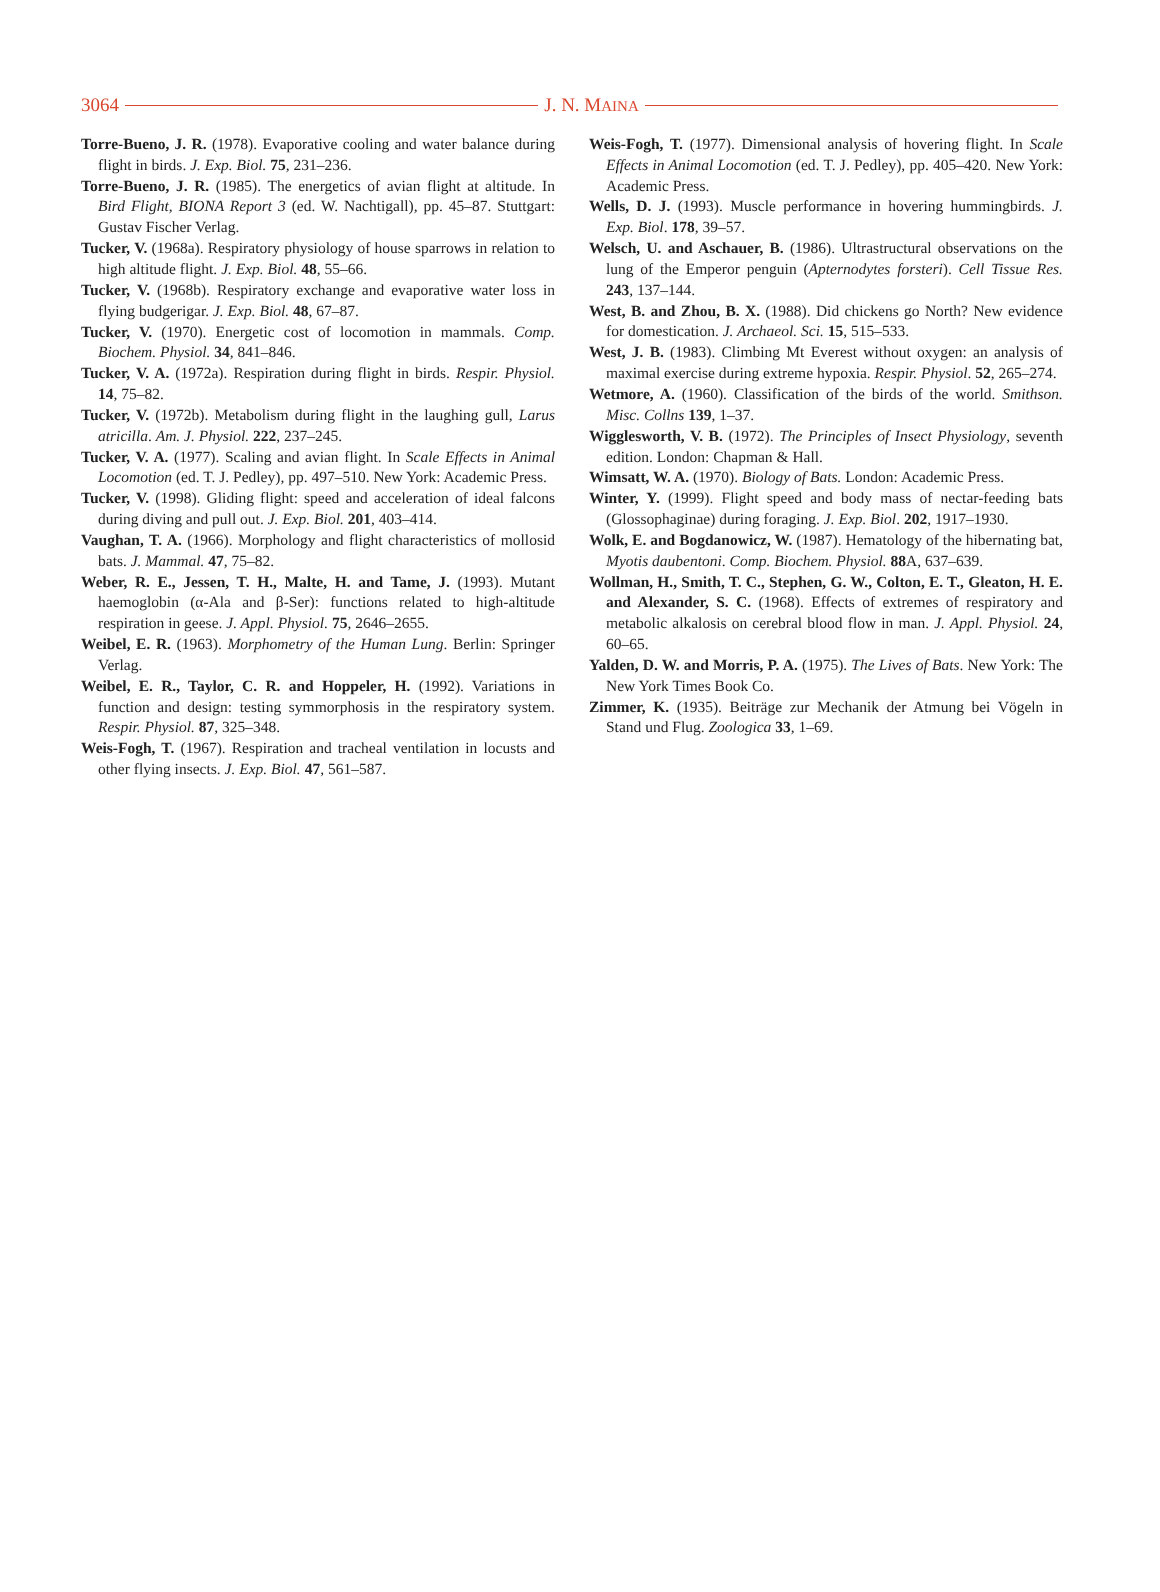3064 J. N. MAINA
Torre-Bueno, J. R. (1978). Evaporative cooling and water balance during flight in birds. J. Exp. Biol. 75, 231–236.
Torre-Bueno, J. R. (1985). The energetics of avian flight at altitude. In Bird Flight, BIONA Report 3 (ed. W. Nachtigall), pp. 45–87. Stuttgart: Gustav Fischer Verlag.
Tucker, V. (1968a). Respiratory physiology of house sparrows in relation to high altitude flight. J. Exp. Biol. 48, 55–66.
Tucker, V. (1968b). Respiratory exchange and evaporative water loss in flying budgerigar. J. Exp. Biol. 48, 67–87.
Tucker, V. (1970). Energetic cost of locomotion in mammals. Comp. Biochem. Physiol. 34, 841–846.
Tucker, V. A. (1972a). Respiration during flight in birds. Respir. Physiol. 14, 75–82.
Tucker, V. (1972b). Metabolism during flight in the laughing gull, Larus atricilla. Am. J. Physiol. 222, 237–245.
Tucker, V. A. (1977). Scaling and avian flight. In Scale Effects in Animal Locomotion (ed. T. J. Pedley), pp. 497–510. New York: Academic Press.
Tucker, V. (1998). Gliding flight: speed and acceleration of ideal falcons during diving and pull out. J. Exp. Biol. 201, 403–414.
Vaughan, T. A. (1966). Morphology and flight characteristics of mollosid bats. J. Mammal. 47, 75–82.
Weber, R. E., Jessen, T. H., Malte, H. and Tame, J. (1993). Mutant haemoglobin (α-Ala and β-Ser): functions related to high-altitude respiration in geese. J. Appl. Physiol. 75, 2646–2655.
Weibel, E. R. (1963). Morphometry of the Human Lung. Berlin: Springer Verlag.
Weibel, E. R., Taylor, C. R. and Hoppeler, H. (1992). Variations in function and design: testing symmorphosis in the respiratory system. Respir. Physiol. 87, 325–348.
Weis-Fogh, T. (1967). Respiration and tracheal ventilation in locusts and other flying insects. J. Exp. Biol. 47, 561–587.
Weis-Fogh, T. (1977). Dimensional analysis of hovering flight. In Scale Effects in Animal Locomotion (ed. T. J. Pedley), pp. 405–420. New York: Academic Press.
Wells, D. J. (1993). Muscle performance in hovering hummingbirds. J. Exp. Biol. 178, 39–57.
Welsch, U. and Aschauer, B. (1986). Ultrastructural observations on the lung of the Emperor penguin (Apternodytes forsteri). Cell Tissue Res. 243, 137–144.
West, B. and Zhou, B. X. (1988). Did chickens go North? New evidence for domestication. J. Archaeol. Sci. 15, 515–533.
West, J. B. (1983). Climbing Mt Everest without oxygen: an analysis of maximal exercise during extreme hypoxia. Respir. Physiol. 52, 265–274.
Wetmore, A. (1960). Classification of the birds of the world. Smithson. Misc. Collns 139, 1–37.
Wigglesworth, V. B. (1972). The Principles of Insect Physiology, seventh edition. London: Chapman & Hall.
Wimsatt, W. A. (1970). Biology of Bats. London: Academic Press.
Winter, Y. (1999). Flight speed and body mass of nectar-feeding bats (Glossophaginae) during foraging. J. Exp. Biol. 202, 1917–1930.
Wolk, E. and Bogdanowicz, W. (1987). Hematology of the hibernating bat, Myotis daubentoni. Comp. Biochem. Physiol. 88 A, 637–639.
Wollman, H., Smith, T. C., Stephen, G. W., Colton, E. T., Gleaton, H. E. and Alexander, S. C. (1968). Effects of extremes of respiratory and metabolic alkalosis on cerebral blood flow in man. J. Appl. Physiol. 24, 60–65.
Yalden, D. W. and Morris, P. A. (1975). The Lives of Bats. New York: The New York Times Book Co.
Zimmer, K. (1935). Beiträge zur Mechanik der Atmung bei Vögeln in Stand und Flug. Zoologica 33, 1–69.